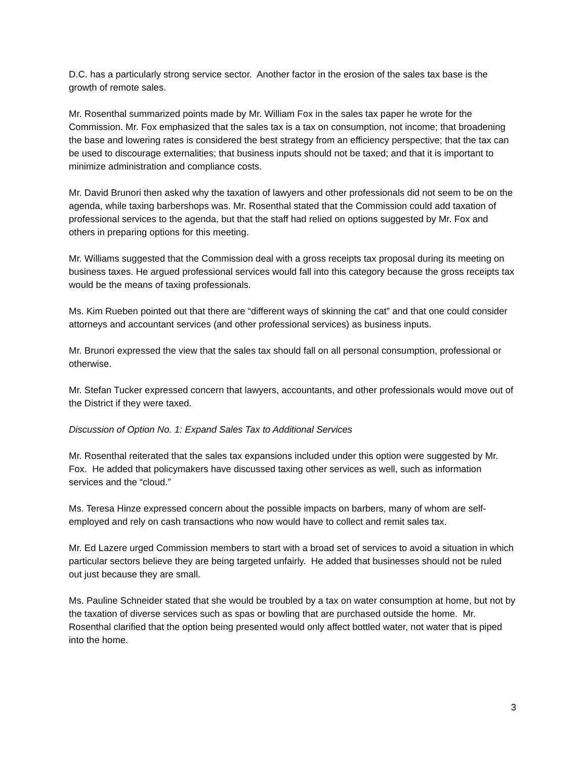D.C. has a particularly strong service sector. Another factor in the erosion of the sales tax base is the growth of remote sales.
Mr. Rosenthal summarized points made by Mr. William Fox in the sales tax paper he wrote for the Commission. Mr. Fox emphasized that the sales tax is a tax on consumption, not income; that broadening the base and lowering rates is considered the best strategy from an efficiency perspective; that the tax can be used to discourage externalities; that business inputs should not be taxed; and that it is important to minimize administration and compliance costs.
Mr. David Brunori then asked why the taxation of lawyers and other professionals did not seem to be on the agenda, while taxing barbershops was. Mr. Rosenthal stated that the Commission could add taxation of professional services to the agenda, but that the staff had relied on options suggested by Mr. Fox and others in preparing options for this meeting.
Mr. Williams suggested that the Commission deal with a gross receipts tax proposal during its meeting on business taxes. He argued professional services would fall into this category because the gross receipts tax would be the means of taxing professionals.
Ms. Kim Rueben pointed out that there are “different ways of skinning the cat” and that one could consider attorneys and accountant services (and other professional services) as business inputs.
Mr. Brunori expressed the view that the sales tax should fall on all personal consumption, professional or otherwise.
Mr. Stefan Tucker expressed concern that lawyers, accountants, and other professionals would move out of the District if they were taxed.
Discussion of Option No. 1: Expand Sales Tax to Additional Services
Mr. Rosenthal reiterated that the sales tax expansions included under this option were suggested by Mr. Fox. He added that policymakers have discussed taxing other services as well, such as information services and the “cloud.”
Ms. Teresa Hinze expressed concern about the possible impacts on barbers, many of whom are self-employed and rely on cash transactions who now would have to collect and remit sales tax.
Mr. Ed Lazere urged Commission members to start with a broad set of services to avoid a situation in which particular sectors believe they are being targeted unfairly. He added that businesses should not be ruled out just because they are small.
Ms. Pauline Schneider stated that she would be troubled by a tax on water consumption at home, but not by the taxation of diverse services such as spas or bowling that are purchased outside the home. Mr. Rosenthal clarified that the option being presented would only affect bottled water, not water that is piped into the home.
3